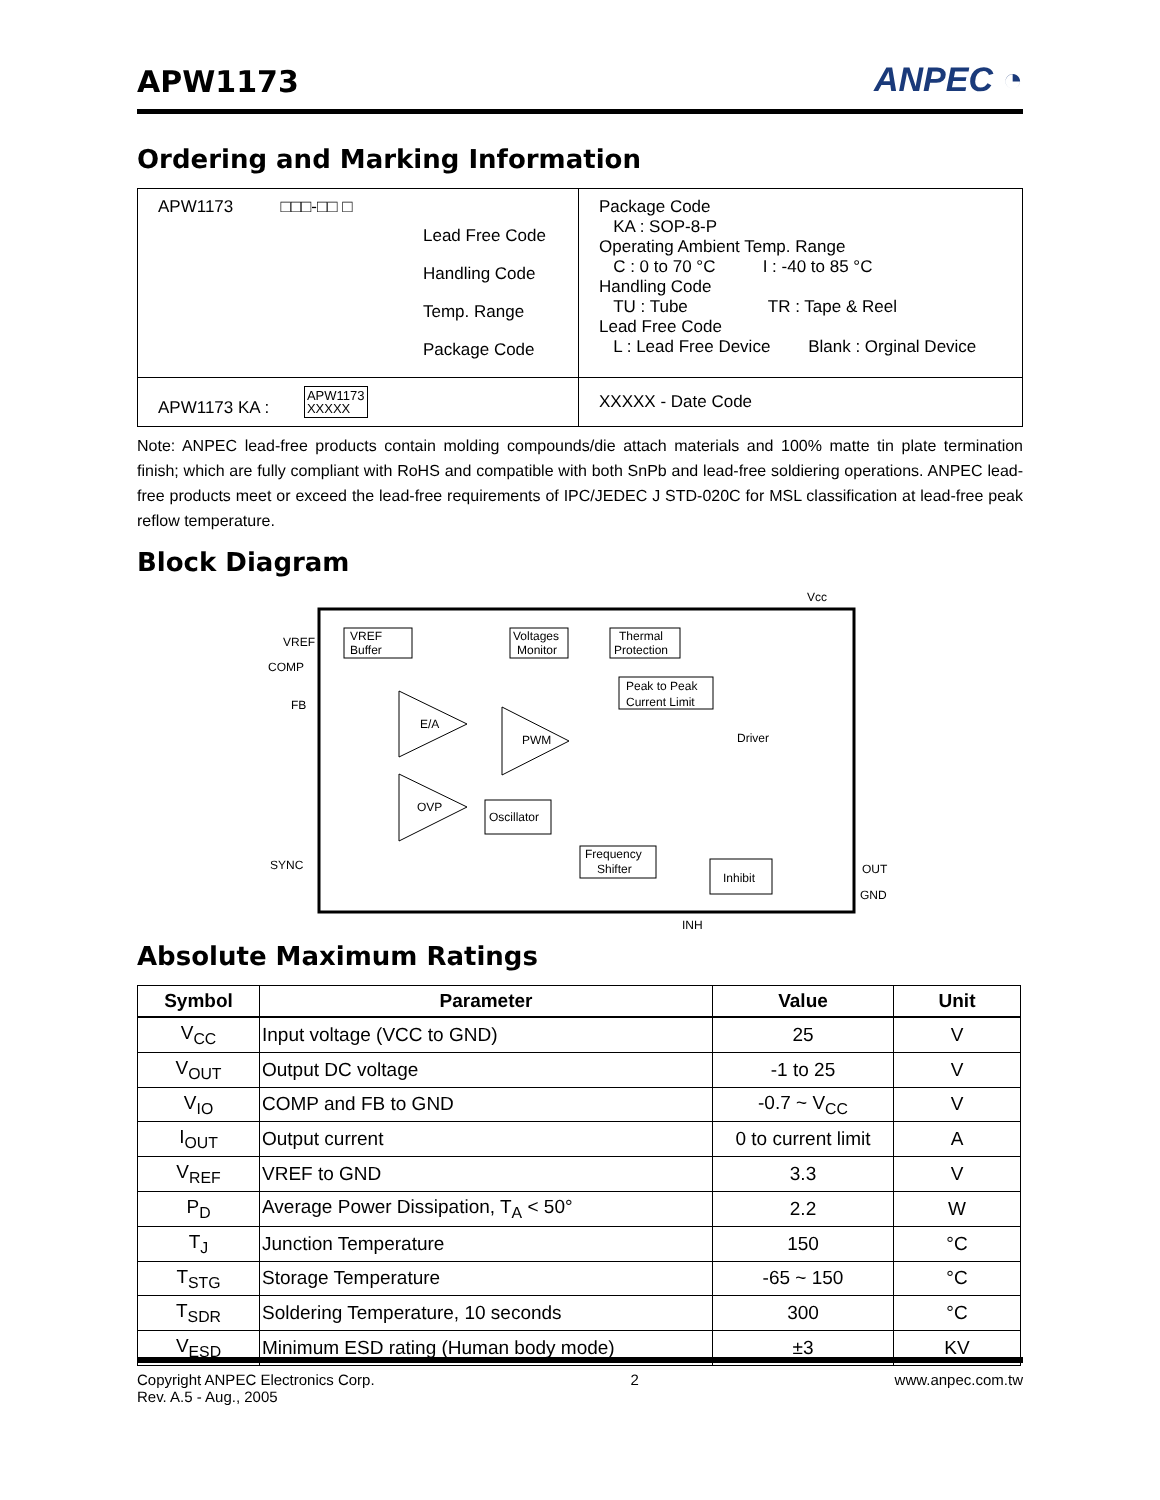APW1173
ANPEC ◔
Ordering and Marking Information
| APW1173 □□□-□□ □ Lead Free Code Handling Code Temp. Range Package Code | Package Code KA : SOP-8-P Operating Ambient Temp. Range C : 0 to 70 °C I : -40 to 85 °C Handling Code TU : Tube TR : Tape & Reel Lead Free Code L : Lead Free Device Blank : Orginal Device |
| APW1173 KA : APW1173 XXXXX | XXXXX - Date Code |
Note: ANPEC lead-free products contain molding compounds/die attach materials and 100% matte tin plate termination finish; which are fully compliant with RoHS and compatible with both SnPb and lead-free soldiering operations. ANPEC lead-free products meet or exceed the lead-free requirements of IPC/JEDEC J STD-020C for MSL classification at lead-free peak reflow temperature.
Block Diagram
Vcc
VREF
COMP
FB
SYNC
OUT
GND
INH
VREF
Buffer
Voltages
Monitor
Thermal
Protection
Peak to Peak
Current Limit
E/A
PWM
OVP
Oscillator
Frequency
Shifter
Inhibit
Driver
Absolute Maximum Ratings
| Symbol | Parameter | Value | Unit |
| --- | --- | --- | --- |
| V<sub>CC</sub> | Input voltage (VCC to GND) | 25 | V |
| V<sub>OUT</sub> | Output DC voltage | -1 to 25 | V |
| V<sub>IO</sub> | COMP and FB to GND | -0.7 ~ V<sub>CC</sub> | V |
| I<sub>OUT</sub> | Output current | 0 to current limit | A |
| V<sub>REF</sub> | VREF to GND | 3.3 | V |
| P<sub>D</sub> | Average Power Dissipation, T<sub>A</sub> < 50° | 2.2 | W |
| T<sub>J</sub> | Junction Temperature | 150 | °C |
| T<sub>STG</sub> | Storage Temperature | -65 ~ 150 | °C |
| T<sub>SDR</sub> | Soldering Temperature, 10 seconds | 300 | °C |
| V<sub>ESD</sub> | Minimum ESD rating (Human body mode) | ±3 | KV |
Copyright ANPEC Electronics Corp.
Rev. A.5 - Aug., 2005
2 www.anpec.com.tw